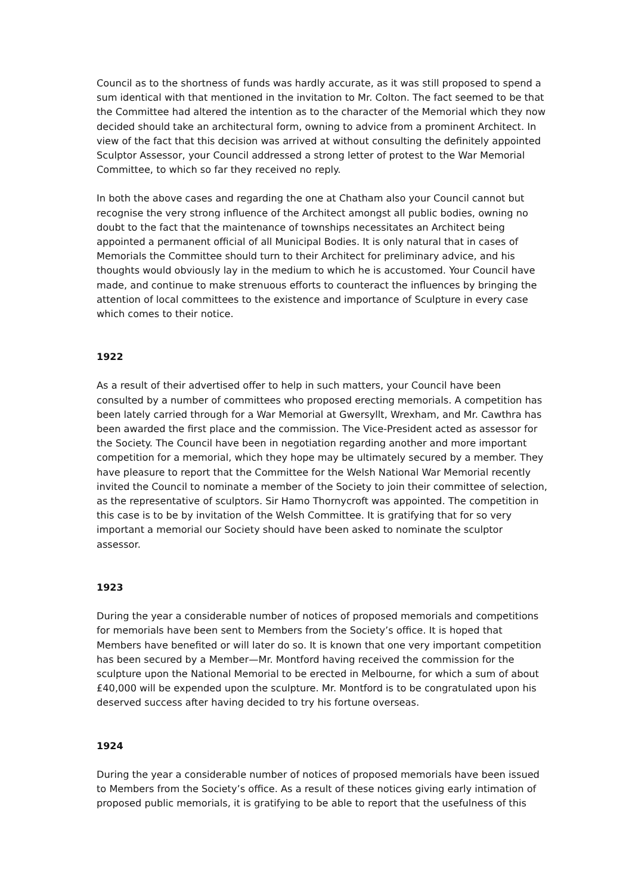Council as to the shortness of funds was hardly accurate, as it was still proposed to spend a sum identical with that mentioned in the invitation to Mr. Colton. The fact seemed to be that the Committee had altered the intention as to the character of the Memorial which they now decided should take an architectural form, owning to advice from a prominent Architect. In view of the fact that this decision was arrived at without consulting the definitely appointed Sculptor Assessor, your Council addressed a strong letter of protest to the War Memorial Committee, to which so far they received no reply.
In both the above cases and regarding the one at Chatham also your Council cannot but recognise the very strong influence of the Architect amongst all public bodies, owning no doubt to the fact that the maintenance of townships necessitates an Architect being appointed a permanent official of all Municipal Bodies. It is only natural that in cases of Memorials the Committee should turn to their Architect for preliminary advice, and his thoughts would obviously lay in the medium to which he is accustomed. Your Council have made, and continue to make strenuous efforts to counteract the influences by bringing the attention of local committees to the existence and importance of Sculpture in every case which comes to their notice.
1922
As a result of their advertised offer to help in such matters, your Council have been consulted by a number of committees who proposed erecting memorials. A competition has been lately carried through for a War Memorial at Gwersyllt, Wrexham, and Mr. Cawthra has been awarded the first place and the commission. The Vice-President acted as assessor for the Society. The Council have been in negotiation regarding another and more important competition for a memorial, which they hope may be ultimately secured by a member. They have pleasure to report that the Committee for the Welsh National War Memorial recently invited the Council to nominate a member of the Society to join their committee of selection, as the representative of sculptors. Sir Hamo Thornycroft was appointed. The competition in this case is to be by invitation of the Welsh Committee. It is gratifying that for so very important a memorial our Society should have been asked to nominate the sculptor assessor.
1923
During the year a considerable number of notices of proposed memorials and competitions for memorials have been sent to Members from the Society’s office. It is hoped that Members have benefited or will later do so. It is known that one very important competition has been secured by a Member—Mr. Montford having received the commission for the sculpture upon the National Memorial to be erected in Melbourne, for which a sum of about £40,000 will be expended upon the sculpture. Mr. Montford is to be congratulated upon his deserved success after having decided to try his fortune overseas.
1924
During the year a considerable number of notices of proposed memorials have been issued to Members from the Society’s office. As a result of these notices giving early intimation of proposed public memorials, it is gratifying to be able to report that the usefulness of this